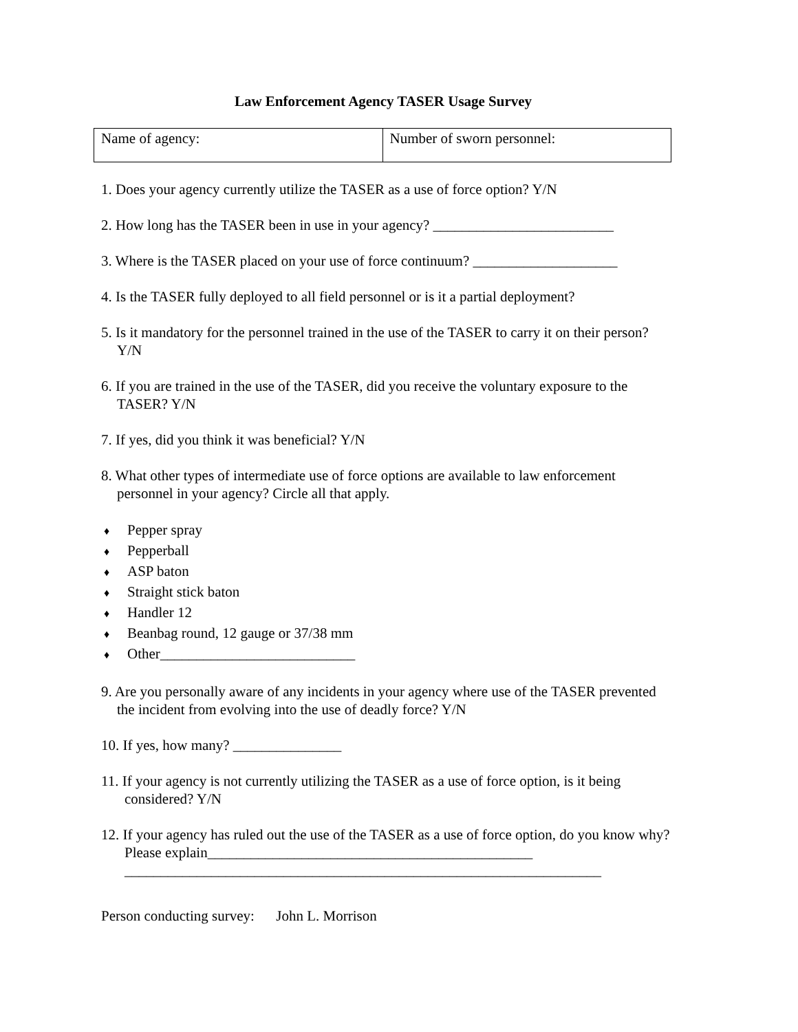Law Enforcement Agency TASER Usage Survey
| Name of agency: | Number of sworn personnel: |
1. Does your agency currently utilize the TASER as a use of force option? Y/N
2. How long has the TASER been in use in your agency? _________________________
3. Where is the TASER placed on your use of force continuum? ____________________
4. Is the TASER fully deployed to all field personnel or is it a partial deployment?
5. Is it mandatory for the personnel trained in the use of the TASER to carry it on their person? Y/N
6. If you are trained in the use of the TASER, did you receive the voluntary exposure to the TASER? Y/N
7. If yes, did you think it was beneficial? Y/N
8. What other types of intermediate use of force options are available to law enforcement personnel in your agency? Circle all that apply.
♦ Pepper spray
♦ Pepperball
♦ ASP baton
♦ Straight stick baton
♦ Handler 12
♦ Beanbag round, 12 gauge or 37/38 mm
♦ Other___________________________
9. Are you personally aware of any incidents in your agency where use of the TASER prevented the incident from evolving into the use of deadly force? Y/N
10. If yes, how many? _______________
11. If your agency is not currently utilizing the TASER as a use of force option, is it being considered? Y/N
12. If your agency has ruled out the use of the TASER as a use of force option, do you know why? Please explain_____________________________________________ __________________________________________________________________
Person conducting survey: John L. Morrison